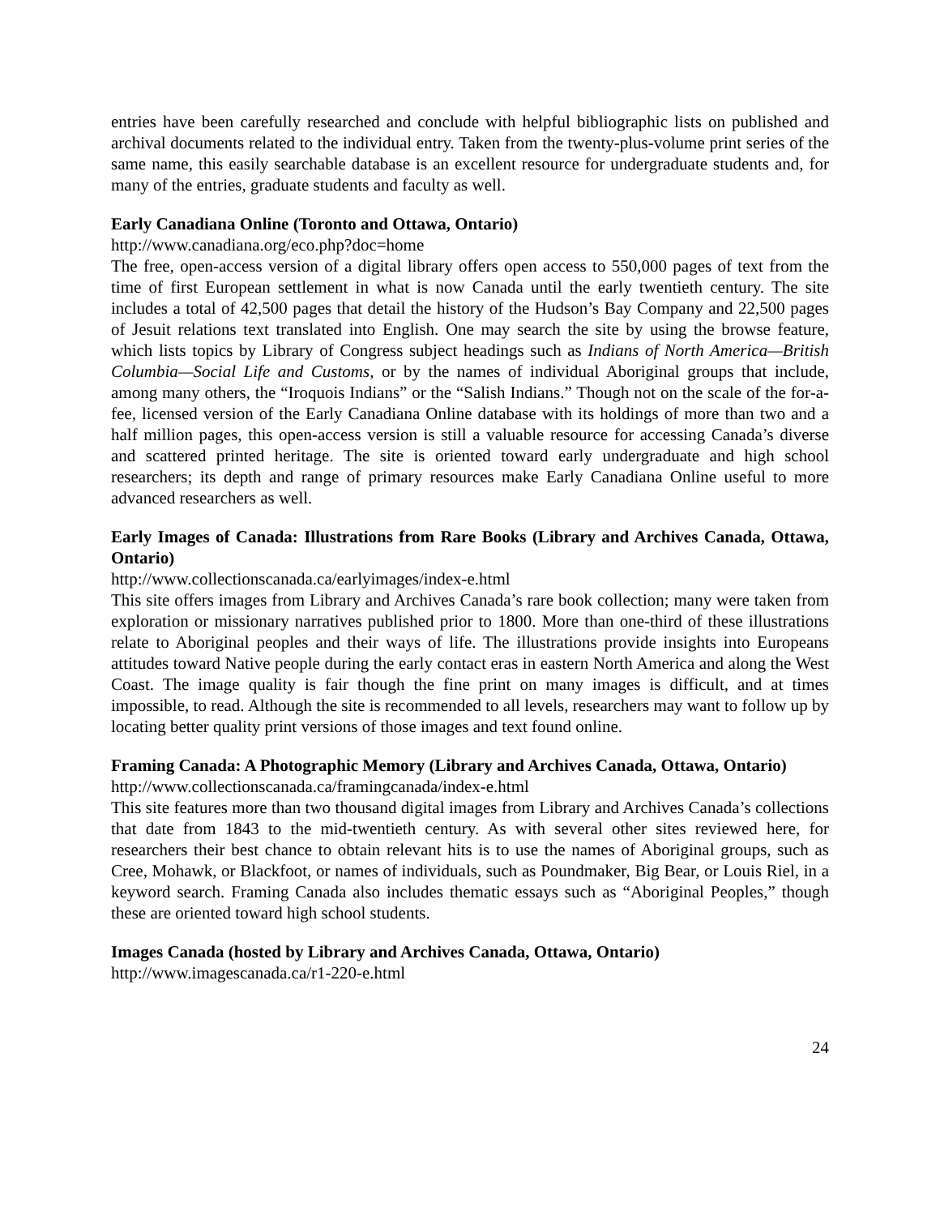entries have been carefully researched and conclude with helpful bibliographic lists on published and archival documents related to the individual entry. Taken from the twenty-plus-volume print series of the same name, this easily searchable database is an excellent resource for undergraduate students and, for many of the entries, graduate students and faculty as well.
Early Canadiana Online (Toronto and Ottawa, Ontario)
http://www.canadiana.org/eco.php?doc=home
The free, open-access version of a digital library offers open access to 550,000 pages of text from the time of first European settlement in what is now Canada until the early twentieth century. The site includes a total of 42,500 pages that detail the history of the Hudson’s Bay Company and 22,500 pages of Jesuit relations text translated into English. One may search the site by using the browse feature, which lists topics by Library of Congress subject headings such as Indians of North America—British Columbia—Social Life and Customs, or by the names of individual Aboriginal groups that include, among many others, the “Iroquois Indians” or the “Salish Indians.” Though not on the scale of the for-a-fee, licensed version of the Early Canadiana Online database with its holdings of more than two and a half million pages, this open-access version is still a valuable resource for accessing Canada’s diverse and scattered printed heritage. The site is oriented toward early undergraduate and high school researchers; its depth and range of primary resources make Early Canadiana Online useful to more advanced researchers as well.
Early Images of Canada: Illustrations from Rare Books (Library and Archives Canada, Ottawa, Ontario)
http://www.collectionscanada.ca/earlyimages/index-e.html
This site offers images from Library and Archives Canada’s rare book collection; many were taken from exploration or missionary narratives published prior to 1800. More than one-third of these illustrations relate to Aboriginal peoples and their ways of life. The illustrations provide insights into Europeans attitudes toward Native people during the early contact eras in eastern North America and along the West Coast. The image quality is fair though the fine print on many images is difficult, and at times impossible, to read. Although the site is recommended to all levels, researchers may want to follow up by locating better quality print versions of those images and text found online.
Framing Canada: A Photographic Memory (Library and Archives Canada, Ottawa, Ontario)
http://www.collectionscanada.ca/framingcanada/index-e.html
This site features more than two thousand digital images from Library and Archives Canada’s collections that date from 1843 to the mid-twentieth century. As with several other sites reviewed here, for researchers their best chance to obtain relevant hits is to use the names of Aboriginal groups, such as Cree, Mohawk, or Blackfoot, or names of individuals, such as Poundmaker, Big Bear, or Louis Riel, in a keyword search. Framing Canada also includes thematic essays such as “Aboriginal Peoples,” though these are oriented toward high school students.
Images Canada (hosted by Library and Archives Canada, Ottawa, Ontario)
http://www.imagescanada.ca/r1-220-e.html
24